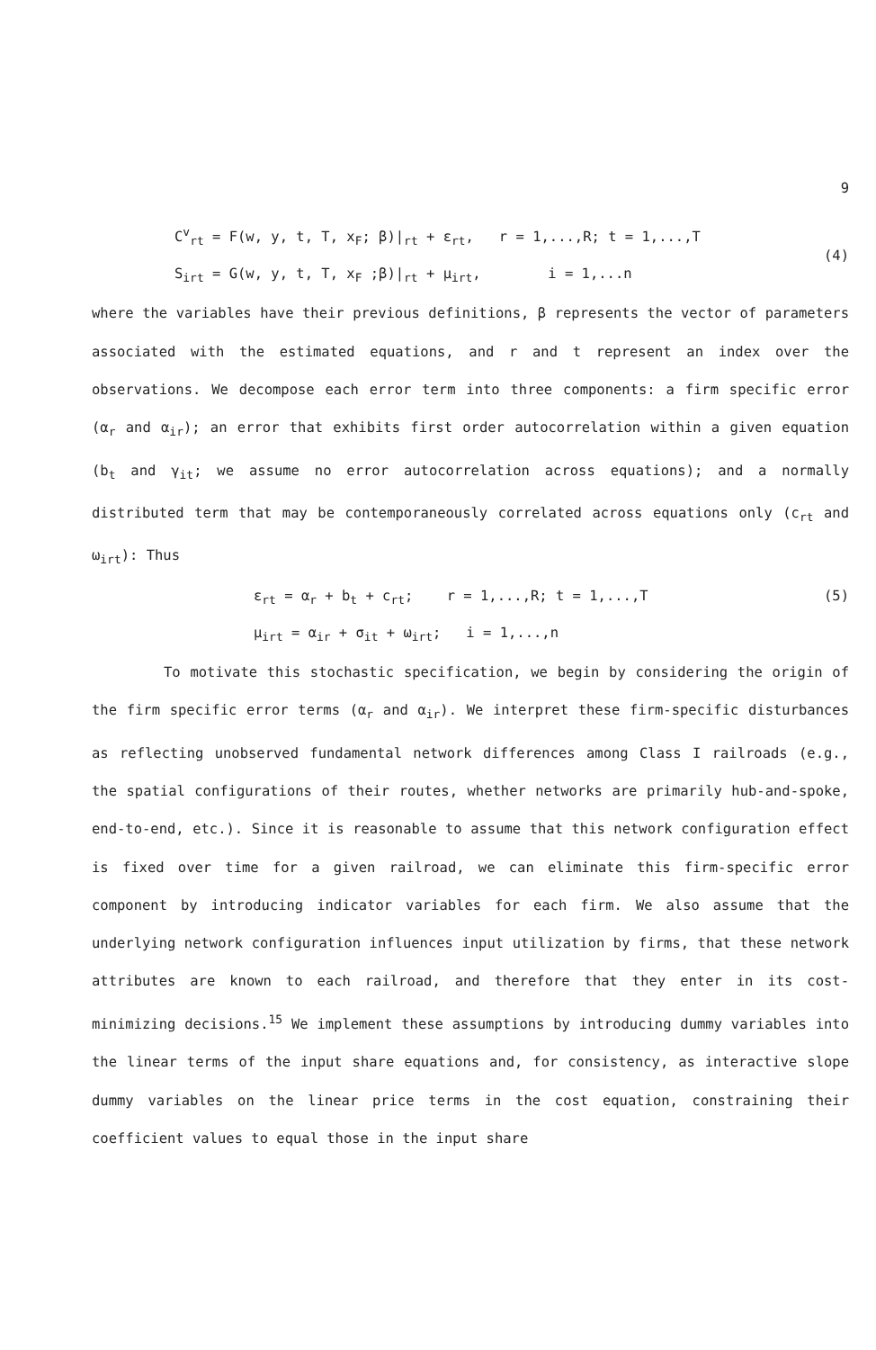9
C<sup>v</sup><sub>rt</sub> = F(w, y, t, T, x<sub>F</sub>; β)|<sub>rt</sub> + ε<sub>rt</sub>, r = 1,...,R; t = 1,...,T
S<sub>irt</sub> = G(w, y, t, T, x<sub>F</sub> ;β)|<sub>rt</sub> + μ<sub>irt</sub>, i = 1,...n
(4)
where the variables have their previous definitions, β represents the vector of parameters associated with the estimated equations, and r and t represent an index over the observations. We decompose each error term into three components: a firm specific error (α<sub>r</sub> and α<sub>ir</sub>); an error that exhibits first order autocorrelation within a given equation (b<sub>t</sub> and γ<sub>it</sub>; we assume no error autocorrelation across equations); and a normally distributed term that may be contemporaneously correlated across equations only (c<sub>rt</sub> and ω<sub>irt</sub>): Thus
ε<sub>rt</sub> = α<sub>r</sub> + b<sub>t</sub> + c<sub>rt</sub>; r = 1,...,R; t = 1,...,T
μ<sub>irt</sub> = α<sub>ir</sub> + σ<sub>it</sub> + ω<sub>irt</sub>; i = 1,...,n
(5)
To motivate this stochastic specification, we begin by considering the origin of the firm specific error terms (α<sub>r</sub> and α<sub>ir</sub>). We interpret these firm-specific disturbances as reflecting unobserved fundamental network differences among Class I railroads (e.g., the spatial configurations of their routes, whether networks are primarily hub-and-spoke, end-to-end, etc.). Since it is reasonable to assume that this network configuration effect is fixed over time for a given railroad, we can eliminate this firm-specific error component by introducing indicator variables for each firm. We also assume that the underlying network configuration influences input utilization by firms, that these network attributes are known to each railroad, and therefore that they enter in its cost-minimizing decisions.<sup>15</sup> We implement these assumptions by introducing dummy variables into the linear terms of the input share equations and, for consistency, as interactive slope dummy variables on the linear price terms in the cost equation, constraining their coefficient values to equal those in the input share